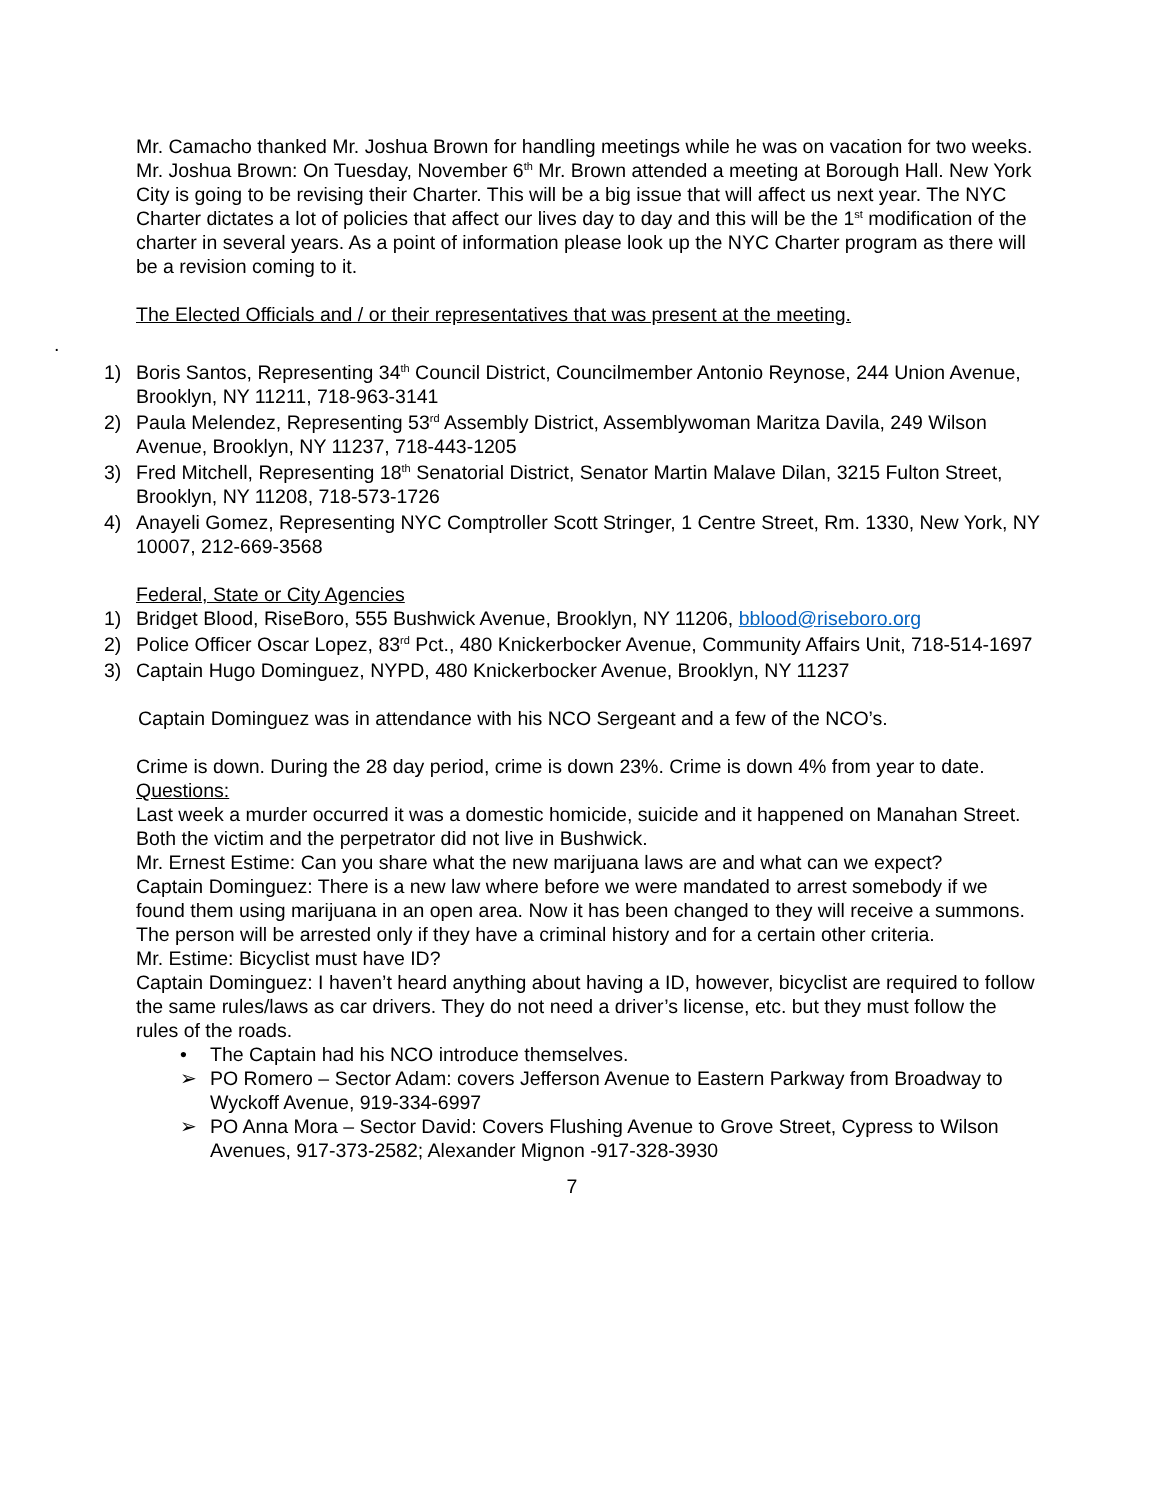Mr. Camacho thanked Mr. Joshua Brown for handling meetings while he was on vacation for two weeks.
Mr. Joshua Brown: On Tuesday, November 6<sup>th</sup> Mr. Brown attended a meeting at Borough Hall. New York City is going to be revising their Charter. This will be a big issue that will affect us next year. The NYC Charter dictates a lot of policies that affect our lives day to day and this will be the 1<sup>st</sup> modification of the charter in several years. As a point of information please look up the NYC Charter program as there will be a revision coming to it.
The Elected Officials and / or their representatives that was present at the meeting.
.
1) Boris Santos, Representing 34<sup>th</sup> Council District, Councilmember Antonio Reynose, 244 Union Avenue, Brooklyn, NY 11211, 718-963-3141
2) Paula Melendez, Representing 53<sup>rd</sup> Assembly District, Assemblywoman Maritza Davila, 249 Wilson Avenue, Brooklyn, NY 11237, 718-443-1205
3) Fred Mitchell, Representing 18<sup>th</sup> Senatorial District, Senator Martin Malave Dilan, 3215 Fulton Street, Brooklyn, NY 11208, 718-573-1726
4) Anayeli Gomez, Representing NYC Comptroller Scott Stringer, 1 Centre Street, Rm. 1330, New York, NY 10007, 212-669-3568
Federal, State or City Agencies
1) Bridget Blood, RiseBoro, 555 Bushwick Avenue, Brooklyn, NY 11206, bblood@riseboro.org
2) Police Officer Oscar Lopez, 83<sup>rd</sup> Pct., 480 Knickerbocker Avenue, Community Affairs Unit, 718-514-1697
3) Captain Hugo Dominguez, NYPD, 480 Knickerbocker Avenue, Brooklyn, NY 11237
Captain Dominguez was in attendance with his NCO Sergeant and a few of the NCO’s.
Crime is down. During the 28 day period, crime is down 23%. Crime is down 4% from year to date.
Questions:
Last week a murder occurred it was a domestic homicide, suicide and it happened on Manahan Street. Both the victim and the perpetrator did not live in Bushwick.
Mr. Ernest Estime: Can you share what the new marijuana laws are and what can we expect?
Captain Dominguez: There is a new law where before we were mandated to arrest somebody if we found them using marijuana in an open area. Now it has been changed to they will receive a summons. The person will be arrested only if they have a criminal history and for a certain other criteria.
Mr. Estime: Bicyclist must have ID?
Captain Dominguez: I haven’t heard anything about having a ID, however, bicyclist are required to follow the same rules/laws as car drivers. They do not need a driver’s license, etc. but they must follow the rules of the roads.
• The Captain had his NCO introduce themselves.
➢ PO Romero – Sector Adam: covers Jefferson Avenue to Eastern Parkway from Broadway to Wyckoff Avenue, 919-334-6997
➢ PO Anna Mora – Sector David: Covers Flushing Avenue to Grove Street, Cypress to Wilson Avenues, 917-373-2582; Alexander Mignon -917-328-3930
7